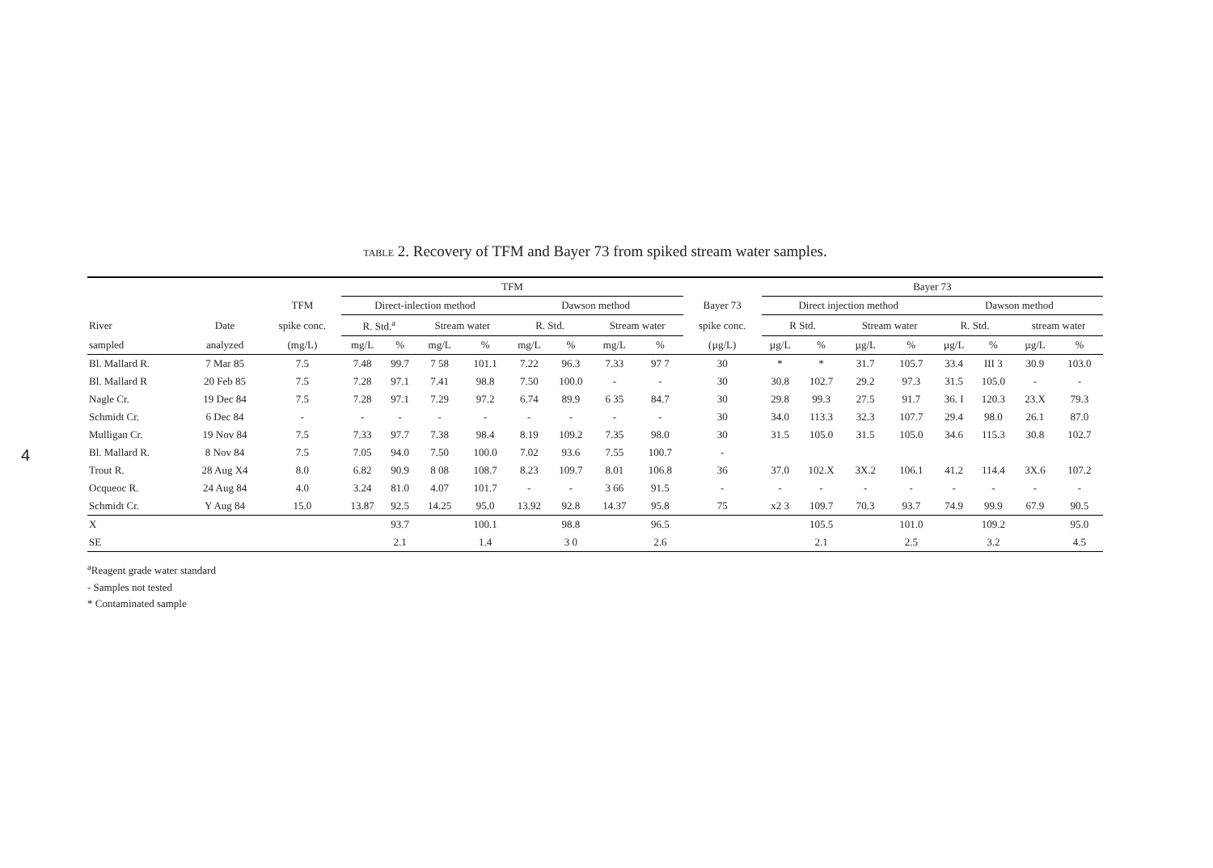4
TABLE 2. Recovery of TFM and Bayer 73 from spiked stream water samples.
| | | | TFM | | | | | | | | | Bayer 73 | | | | | | | |
| --- | --- | --- | --- | --- | --- | --- | --- | --- | --- | --- | --- | --- | --- | --- | --- | --- | --- | --- | --- |
| | | TFM | Direct-inlection method | | | | Dawson method | | | | Bayer 73 | Direct injection method | | | | Dawson method | | | |
| River | Date | spike conc. | R. Std.<sup>a</sup> | | Stream water | | R. Std. | | Stream water | | spike conc. | R Std. | | Stream water | | R. Std. | | stream water | |
| sampled | analyzed | (mg/L) | mg/L | % | mg/L | % | mg/L | % | mg/L | % | (µg/L) | µg/L | % | µg/L | % | µg/L | % | µg/L | % |
| Bl. Mallard R. | 7 Mar 85 | 7.5 | 7.48 | 99.7 | 7 58 | 101.1 | 7.22 | 96.3 | 7.33 | 97 7 | 30 | * | * | 31.7 | 105.7 | 33.4 | III 3 | 30.9 | 103.0 |
| Bl. Mallard R | 20 Feb 85 | 7.5 | 7.28 | 97.1 | 7.41 | 98.8 | 7.50 | 100.0 | - | - | 30 | 30.8 | 102.7 | 29.2 | 97.3 | 31.5 | 105.0 | - | - |
| Nagle Cr. | 19 Dec 84 | 7.5 | 7.28 | 97.1 | 7.29 | 97.2 | 6.74 | 89.9 | 6 35 | 84.7 | 30 | 29.8 | 99.3 | 27.5 | 91.7 | 36. I | 120.3 | 23.X | 79.3 |
| Schmidt Cr. | 6 Dec 84 | - | - | - | - | - | - | - | - | - | 30 | 34.0 | 113.3 | 32.3 | 107.7 | 29.4 | 98.0 | 26.1 | 87.0 |
| Mulligan Cr. | 19 Nov 84 | 7.5 | 7.33 | 97.7 | 7.38 | 98.4 | 8.19 | 109.2 | 7.35 | 98.0 | 30 | 31.5 | 105.0 | 31.5 | 105.0 | 34.6 | 115.3 | 30.8 | 102.7 |
| Bl. Mallard R. | 8 Nov 84 | 7.5 | 7.05 | 94.0 | 7.50 | 100.0 | 7.02 | 93.6 | 7.55 | 100.7 | - | | | | | | | | |
| Trout R. | 28 Aug X4 | 8.0 | 6.82 | 90.9 | 8 08 | 108.7 | 8.23 | 109.7 | 8.01 | 106.8 | 36 | 37.0 | 102.X | 3X.2 | 106.1 | 41.2 | 114.4 | 3X.6 | 107.2 |
| Ocqueoc R. | 24 Aug 84 | 4.0 | 3.24 | 81.0 | 4.07 | 101.7 | - | - | 3 66 | 91.5 | - | - | - | - | - | - | - | - | - |
| Schmidt Cr. | Y Aug 84 | 15.0 | 13.87 | 92.5 | 14.25 | 95.0 | 13.92 | 92.8 | 14.37 | 95.8 | 75 | x2 3 | 109.7 | 70.3 | 93.7 | 74.9 | 99.9 | 67.9 | 90.5 |
| X | | | | 93.7 | | 100.1 | | 98.8 | | 96.5 | | | 105.5 | | 101.0 | | 109.2 | | 95.0 |
| SE | | | | 2.1 | | 1.4 | | 3 0 | | 2.6 | | | 2.1 | | 2.5 | | 3.2 | | 4.5 |
<sup>a</sup> Reagent grade water standard
- Samples not tested
* Contaminated sample